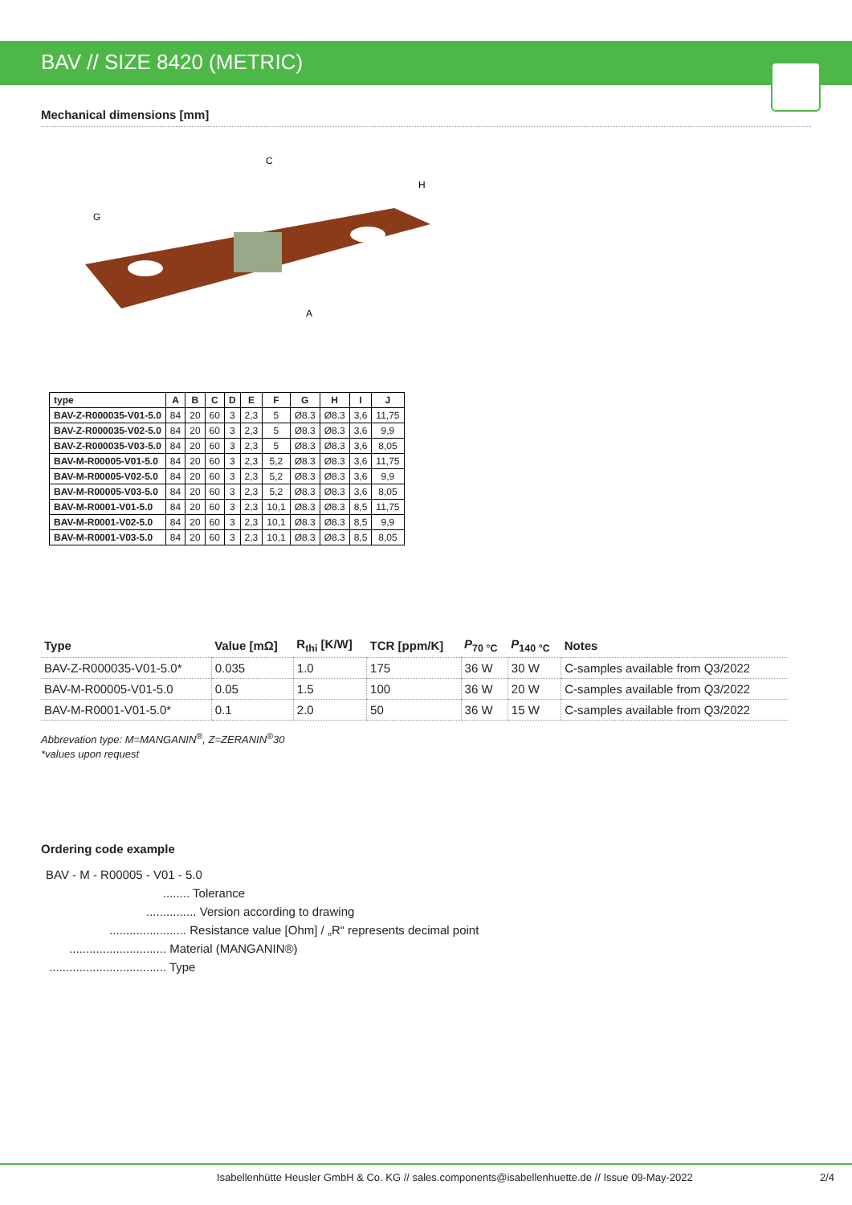BAV // SIZE 8420 (METRIC)
Mechanical dimensions [mm]
C
H
G
A
| type | A | B | C | D | E | F | G | H | I | J |
| --- | --- | --- | --- | --- | --- | --- | --- | --- | --- | --- |
| BAV-Z-R000035-V01-5.0 | 84 | 20 | 60 | 3 | 2,3 | 5 | Ø8.3 | Ø8.3 | 3,6 | 11,75 |
| BAV-Z-R000035-V02-5.0 | 84 | 20 | 60 | 3 | 2,3 | 5 | Ø8.3 | Ø8.3 | 3,6 | 9,9 |
| BAV-Z-R000035-V03-5.0 | 84 | 20 | 60 | 3 | 2,3 | 5 | Ø8.3 | Ø8.3 | 3,6 | 8,05 |
| BAV-M-R00005-V01-5.0 | 84 | 20 | 60 | 3 | 2,3 | 5,2 | Ø8.3 | Ø8.3 | 3,6 | 11,75 |
| BAV-M-R00005-V02-5.0 | 84 | 20 | 60 | 3 | 2,3 | 5,2 | Ø8.3 | Ø8.3 | 3,6 | 9,9 |
| BAV-M-R00005-V03-5.0 | 84 | 20 | 60 | 3 | 2,3 | 5,2 | Ø8.3 | Ø8.3 | 3,6 | 8,05 |
| BAV-M-R0001-V01-5.0 | 84 | 20 | 60 | 3 | 2,3 | 10,1 | Ø8.3 | Ø8.3 | 8,5 | 11,75 |
| BAV-M-R0001-V02-5.0 | 84 | 20 | 60 | 3 | 2,3 | 10,1 | Ø8.3 | Ø8.3 | 8,5 | 9,9 |
| BAV-M-R0001-V03-5.0 | 84 | 20 | 60 | 3 | 2,3 | 10,1 | Ø8.3 | Ø8.3 | 8,5 | 8,05 |
| Type | Value [mΩ] | R<sub>thi</sub> [K/W] | TCR [ppm/K] | P<sub>70 °C</sub> | P<sub>140 °C</sub> | Notes |
| --- | --- | --- | --- | --- | --- | --- |
| BAV-Z-R000035-V01-5.0* | 0.035 | 1.0 | 175 | 36 W | 30 W | C-samples available from Q3/2022 |
| BAV-M-R00005-V01-5.0 | 0.05 | 1.5 | 100 | 36 W | 20 W | C-samples available from Q3/2022 |
| BAV-M-R0001-V01-5.0* | 0.1 | 2.0 | 50 | 36 W | 15 W | C-samples available from Q3/2022 |
Abbrevation type: M=MANGANIN<sup>®</sup>, Z=ZERANIN<sup>®</sup>30
*values upon request
Ordering code example
BAV - M - R00005 - V01 - 5.0
                                   ........ Tolerance
                              ............... Version according to drawing
                   ....................... Resistance value [Ohm] / „R“ represents decimal point
       ............................. Material (MANGANIN®)
 ................................... Type
Isabellenhütte Heusler GmbH & Co. KG // sales.components@isabellenhuette.de // Issue 09-May-2022 2/4